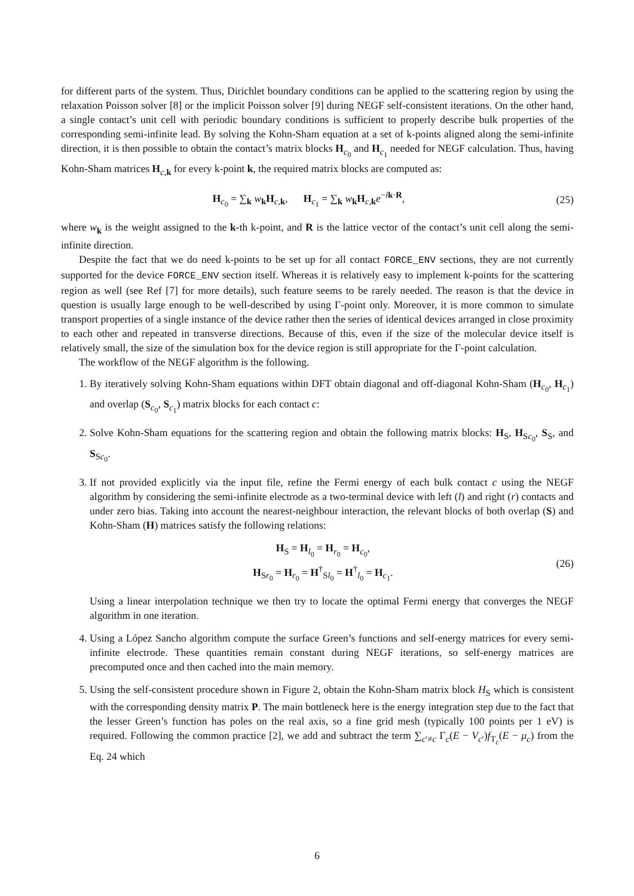for different parts of the system. Thus, Dirichlet boundary conditions can be applied to the scattering region by using the relaxation Poisson solver [8] or the implicit Poisson solver [9] during NEGF self-consistent iterations. On the other hand, a single contact’s unit cell with periodic boundary conditions is sufficient to properly describe bulk properties of the corresponding semi-infinite lead. By solving the Kohn-Sham equation at a set of k-points aligned along the semi-infinite direction, it is then possible to obtain the contact’s matrix blocks H<sub>c<sub>0</sub></sub> and H<sub>c<sub>1</sub></sub> needed for NEGF calculation. Thus, having Kohn-Sham matrices H<sub>c,k</sub> for every k-point k, the required matrix blocks are computed as:
H<sub>c<sub>0</sub></sub> = ∑<sub>k</sub> w<sub>k</sub>H<sub>c,k</sub>, H<sub>c<sub>1</sub></sub> = ∑<sub>k</sub> w<sub>k</sub>H<sub>c,k</sub>e<sup>−ik·R</sup>, (25)
where w<sub>k</sub> is the weight assigned to the k-th k-point, and R is the lattice vector of the contact’s unit cell along the semi-infinite direction.
Despite the fact that we do need k-points to be set up for all contact FORCE_ENV sections, they are not currently supported for the device FORCE_ENV section itself. Whereas it is relatively easy to implement k-points for the scattering region as well (see Ref [7] for more details), such feature seems to be rarely needed. The reason is that the device in question is usually large enough to be well-described by using Γ-point only. Moreover, it is more common to simulate transport properties of a single instance of the device rather then the series of identical devices arranged in close proximity to each other and repeated in transverse directions. Because of this, even if the size of the molecular device itself is relatively small, the size of the simulation box for the device region is still appropriate for the Γ-point calculation.
The workflow of the NEGF algorithm is the following.
1. By iteratively solving Kohn-Sham equations within DFT obtain diagonal and off-diagonal Kohn-Sham (H<sub>c<sub>0</sub></sub>, H<sub>c<sub>1</sub></sub>) and overlap (S<sub>c<sub>0</sub></sub>, S<sub>c<sub>1</sub></sub>) matrix blocks for each contact c:
2. Solve Kohn-Sham equations for the scattering region and obtain the following matrix blocks: H<sub>S</sub>, H<sub>Sc<sub>0</sub></sub>, S<sub>S</sub>, and S<sub>Sc<sub>0</sub></sub>.
3. If not provided explicitly via the input file, refine the Fermi energy of each bulk contact c using the NEGF algorithm by considering the semi-infinite electrode as a two-terminal device with left (l) and right (r) contacts and under zero bias. Taking into account the nearest-neighbour interaction, the relevant blocks of both overlap (S) and Kohn-Sham (H) matrices satisfy the following relations:
H<sub>S</sub> = H<sub>l<sub>0</sub></sub> = H<sub>r<sub>0</sub></sub> = H<sub>c<sub>0</sub></sub>,
H<sub>Sr<sub>0</sub></sub> = H<sub>r<sub>0</sub></sub> = H<sup>†</sup><sub>Sl<sub>0</sub></sub> = H<sup>†</sup><sub>l<sub>0</sub></sub> = H<sub>c<sub>1</sub></sub>. (26)
Using a linear interpolation technique we then try to locate the optimal Fermi energy that converges the NEGF algorithm in one iteration.
4. Using a López Sancho algorithm compute the surface Green’s functions and self-energy matrices for every semi-infinite electrode. These quantities remain constant during NEGF iterations, so self-energy matrices are precomputed once and then cached into the main memory.
5. Using the self-consistent procedure shown in Figure 2, obtain the Kohn-Sham matrix block H<sub>S</sub> which is consistent with the corresponding density matrix P. The main bottleneck here is the energy integration step due to the fact that the lesser Green’s function has poles on the real axis, so a fine grid mesh (typically 100 points per 1 eV) is required. Following the common practice [2], we add and subtract the term ∑<sub>c′≠c</sub> Γ<sub>c</sub>(E − V<sub>c′</sub>)f<sub>T<sub>c</sub></sub>(E − μ<sub>c</sub>) from the Eq. 24 which
6